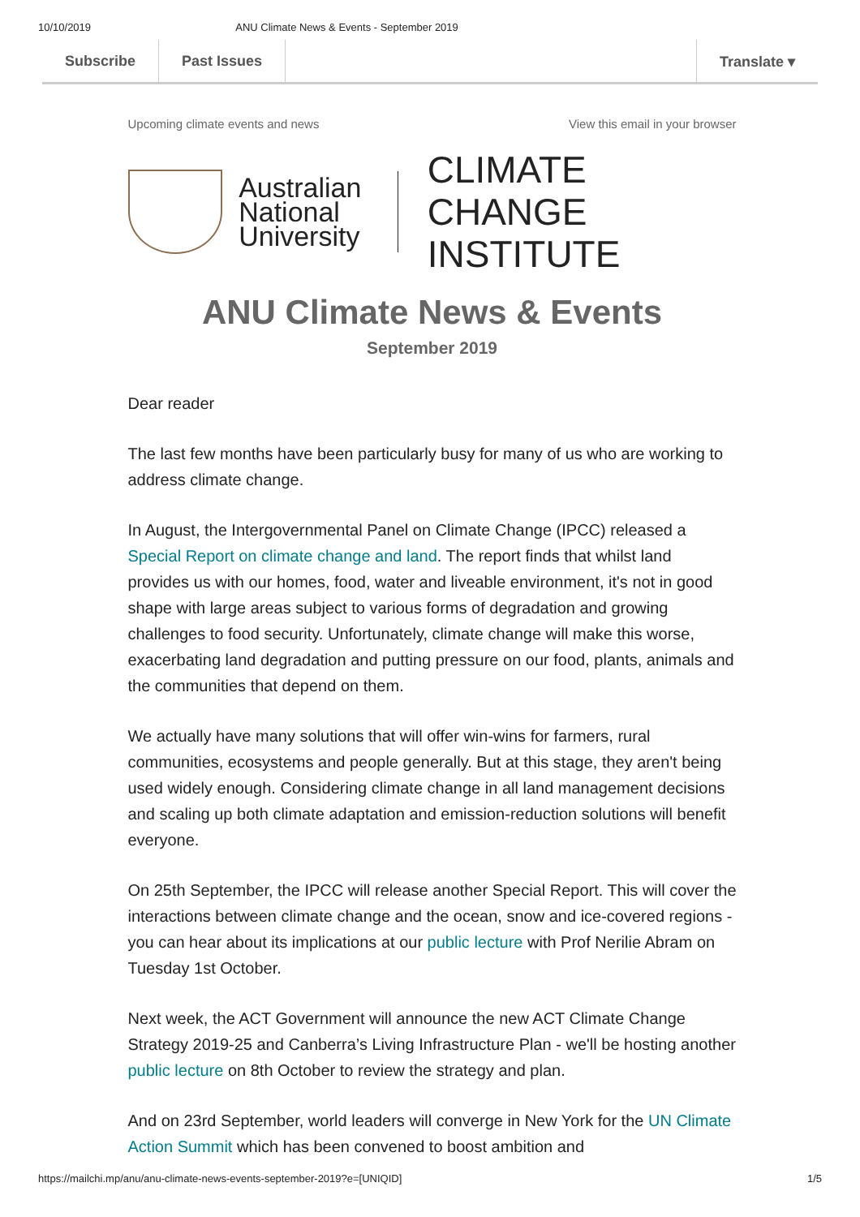10/10/2019 ANU Climate News & Events - September 2019
Subscribe Past Issues Translate ▾
Upcoming climate events and news View this email in your browser
Australian National University
CLIMATE CHANGE
INSTITUTE
ANU Climate News & Events
September 2019
Dear reader
The last few months have been particularly busy for many of us who are working to address climate change.
In August, the Intergovernmental Panel on Climate Change (IPCC) released a Special Report on climate change and land. The report finds that whilst land provides us with our homes, food, water and liveable environment, it's not in good shape with large areas subject to various forms of degradation and growing challenges to food security. Unfortunately, climate change will make this worse, exacerbating land degradation and putting pressure on our food, plants, animals and the communities that depend on them.
We actually have many solutions that will offer win-wins for farmers, rural communities, ecosystems and people generally. But at this stage, they aren't being used widely enough. Considering climate change in all land management decisions and scaling up both climate adaptation and emission-reduction solutions will benefit everyone.
On 25th September, the IPCC will release another Special Report. This will cover the interactions between climate change and the ocean, snow and ice-covered regions - you can hear about its implications at our public lecture with Prof Nerilie Abram on Tuesday 1st October.
Next week, the ACT Government will announce the new ACT Climate Change Strategy 2019-25 and Canberra’s Living Infrastructure Plan - we'll be hosting another public lecture on 8th October to review the strategy and plan.
And on 23rd September, world leaders will converge in New York for the UN Climate Action Summit which has been convened to boost ambition and
https://mailchi.mp/anu/anu-climate-news-events-september-2019?e=[UNIQID] 1/5